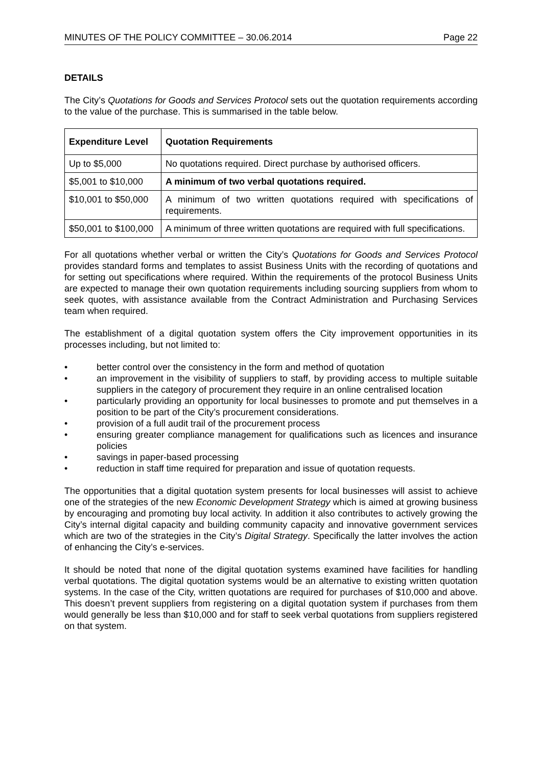MINUTES OF THE POLICY COMMITTEE – 30.06.2014 Page 22
DETAILS
The City’s Quotations for Goods and Services Protocol sets out the quotation requirements according to the value of the purchase. This is summarised in the table below.
| Expenditure Level | Quotation Requirements |
| --- | --- |
| Up to $5,000 | No quotations required. Direct purchase by authorised officers. |
| $5,001 to $10,000 | A minimum of two verbal quotations required. |
| $10,001 to $50,000 | A minimum of two written quotations required with specifications of requirements. |
| $50,001 to $100,000 | A minimum of three written quotations are required with full specifications. |
For all quotations whether verbal or written the City’s Quotations for Goods and Services Protocol provides standard forms and templates to assist Business Units with the recording of quotations and for setting out specifications where required. Within the requirements of the protocol Business Units are expected to manage their own quotation requirements including sourcing suppliers from whom to seek quotes, with assistance available from the Contract Administration and Purchasing Services team when required.
The establishment of a digital quotation system offers the City improvement opportunities in its processes including, but not limited to:
• better control over the consistency in the form and method of quotation
• an improvement in the visibility of suppliers to staff, by providing access to multiple suitable suppliers in the category of procurement they require in an online centralised location
• particularly providing an opportunity for local businesses to promote and put themselves in a position to be part of the City’s procurement considerations.
• provision of a full audit trail of the procurement process
• ensuring greater compliance management for qualifications such as licences and insurance policies
• savings in paper-based processing
• reduction in staff time required for preparation and issue of quotation requests.
The opportunities that a digital quotation system presents for local businesses will assist to achieve one of the strategies of the new Economic Development Strategy which is aimed at growing business by encouraging and promoting buy local activity. In addition it also contributes to actively growing the City’s internal digital capacity and building community capacity and innovative government services which are two of the strategies in the City’s Digital Strategy. Specifically the latter involves the action of enhancing the City’s e-services.
It should be noted that none of the digital quotation systems examined have facilities for handling verbal quotations. The digital quotation systems would be an alternative to existing written quotation systems. In the case of the City, written quotations are required for purchases of $10,000 and above. This doesn’t prevent suppliers from registering on a digital quotation system if purchases from them would generally be less than $10,000 and for staff to seek verbal quotations from suppliers registered on that system.